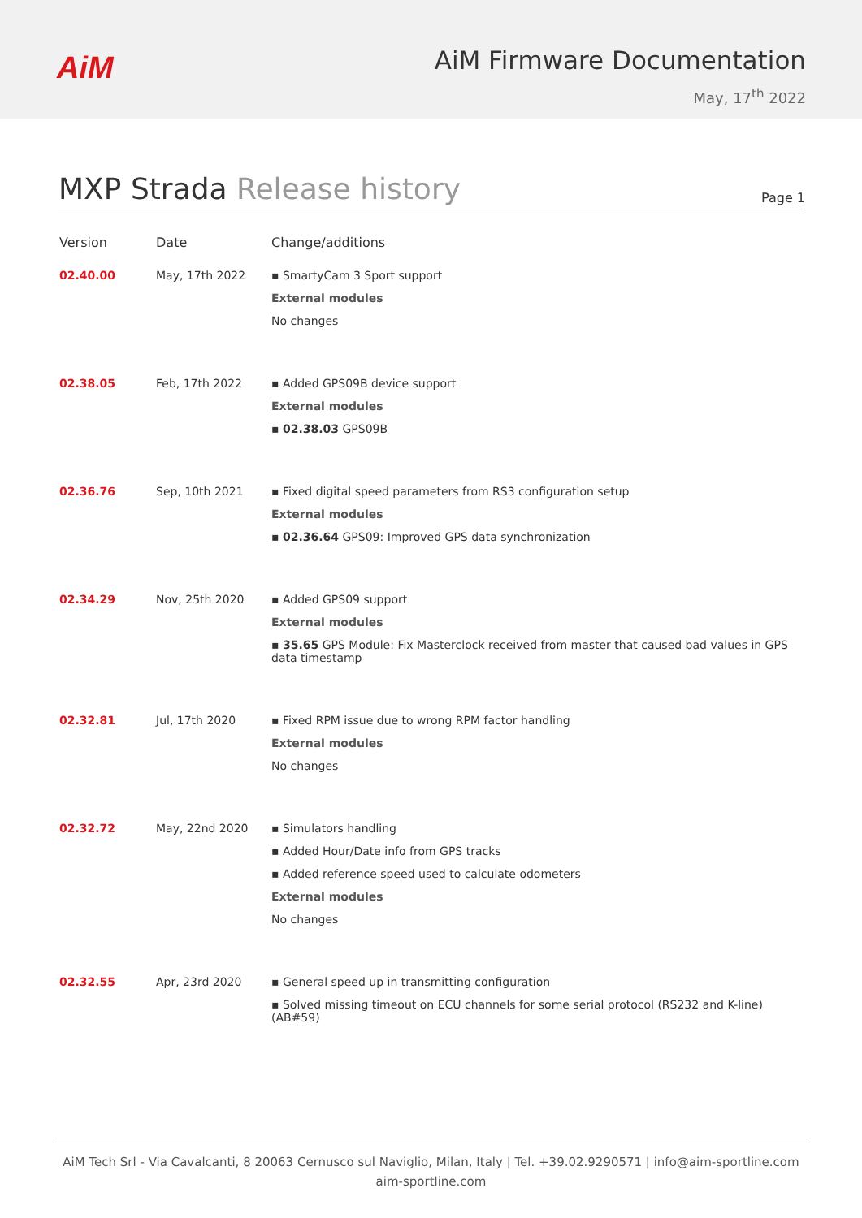AiM
AiM Firmware Documentation
May, 17<sup>th</sup> 2022
MXP Strada Release history
Page 1
| Version | Date | Change/additions |
| --- | --- | --- |
| 02.40.00 | May, 17th 2022 | ▪ SmartyCam 3 Sport support External modules No changes |
| 02.38.05 | Feb, 17th 2022 | ▪ Added GPS09B device support External modules ▪ 02.38.03 GPS09B |
| 02.36.76 | Sep, 10th 2021 | ▪ Fixed digital speed parameters from RS3 configuration setup External modules ▪ 02.36.64 GPS09: Improved GPS data synchronization |
| 02.34.29 | Nov, 25th 2020 | ▪ Added GPS09 support External modules ▪ 35.65 GPS Module: Fix Masterclock received from master that caused bad values in GPS data timestamp |
| 02.32.81 | Jul, 17th 2020 | ▪ Fixed RPM issue due to wrong RPM factor handling External modules No changes |
| 02.32.72 | May, 22nd 2020 | ▪ Simulators handling ▪ Added Hour/Date info from GPS tracks ▪ Added reference speed used to calculate odometers External modules No changes |
| 02.32.55 | Apr, 23rd 2020 | ▪ General speed up in transmitting configuration ▪ Solved missing timeout on ECU channels for some serial protocol (RS232 and K-line) (AB#59) |
AiM Tech Srl - Via Cavalcanti, 8 20063 Cernusco sul Naviglio, Milan, Italy | Tel. +39.02.9290571 | info@aim-sportline.com
aim-sportline.com